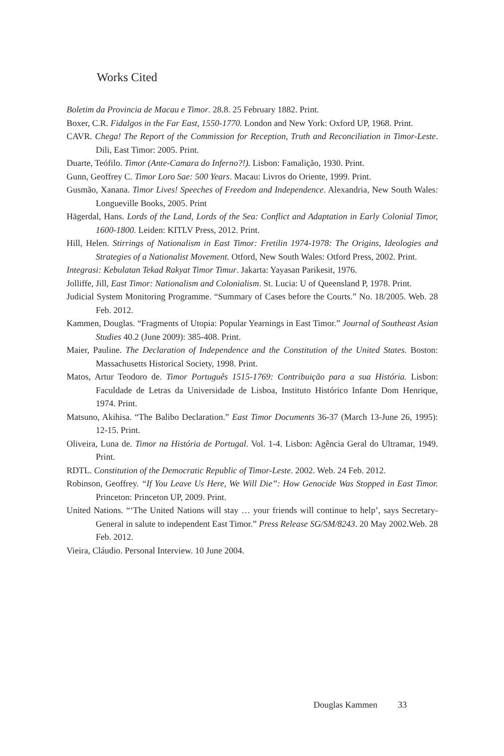Works Cited
Boletim da Provincia de Macau e Timor. 28.8. 25 February 1882. Print.
Boxer, C.R. Fidalgos in the Far East, 1550-1770. London and New York: Oxford UP, 1968. Print.
CAVR. Chega! The Report of the Commission for Reception, Truth and Reconciliation in Timor-Leste. Dili, East Timor: 2005. Print.
Duarte, Teófilo. Timor (Ante-Camara do Inferno?!). Lisbon: Famalição, 1930. Print.
Gunn, Geoffrey C. Timor Loro Sae: 500 Years. Macau: Livros do Oriente, 1999. Print.
Gusmão, Xanana. Timor Lives! Speeches of Freedom and Independence. Alexandria, New South Wales: Longueville Books, 2005. Print
Hägerdal, Hans. Lords of the Land, Lords of the Sea: Conflict and Adaptation in Early Colonial Timor, 1600-1800. Leiden: KITLV Press, 2012. Print.
Hill, Helen. Stirrings of Nationalism in East Timor: Fretilin 1974-1978: The Origins, Ideologies and Strategies of a Nationalist Movement. Otford, New South Wales: Otford Press, 2002. Print.
Integrasi: Kebulatan Tekad Rakyat Timor Timur. Jakarta: Yayasan Parikesit, 1976.
Jolliffe, Jill, East Timor: Nationalism and Colonialism. St. Lucia: U of Queensland P, 1978. Print.
Judicial System Monitoring Programme. “Summary of Cases before the Courts.” No. 18/2005. Web. 28 Feb. 2012.
Kammen, Douglas. “Fragments of Utopia: Popular Yearnings in East Timor.” Journal of Southeast Asian Studies 40.2 (June 2009): 385-408. Print.
Maier, Pauline. The Declaration of Independence and the Constitution of the United States. Boston: Massachusetts Historical Society, 1998. Print.
Matos, Artur Teodoro de. Timor Português 1515-1769: Contribuição para a sua História. Lisbon: Faculdade de Letras da Universidade de Lisboa, Instituto Histórico Infante Dom Henrique, 1974. Print.
Matsuno, Akihisa. “The Balibo Declaration.” East Timor Documents 36-37 (March 13-June 26, 1995): 12-15. Print.
Oliveira, Luna de. Timor na História de Portugal. Vol. 1-4. Lisbon: Agência Geral do Ultramar, 1949. Print.
RDTL. Constitution of the Democratic Republic of Timor-Leste. 2002. Web. 24 Feb. 2012.
Robinson, Geoffrey. “If You Leave Us Here, We Will Die”: How Genocide Was Stopped in East Timor. Princeton: Princeton UP, 2009. Print.
United Nations. “‘The United Nations will stay … your friends will continue to help’, says Secretary-General in salute to independent East Timor.” Press Release SG/SM/8243. 20 May 2002.Web. 28 Feb. 2012.
Vieira, Cláudio. Personal Interview. 10 June 2004.
Douglas Kammen 33